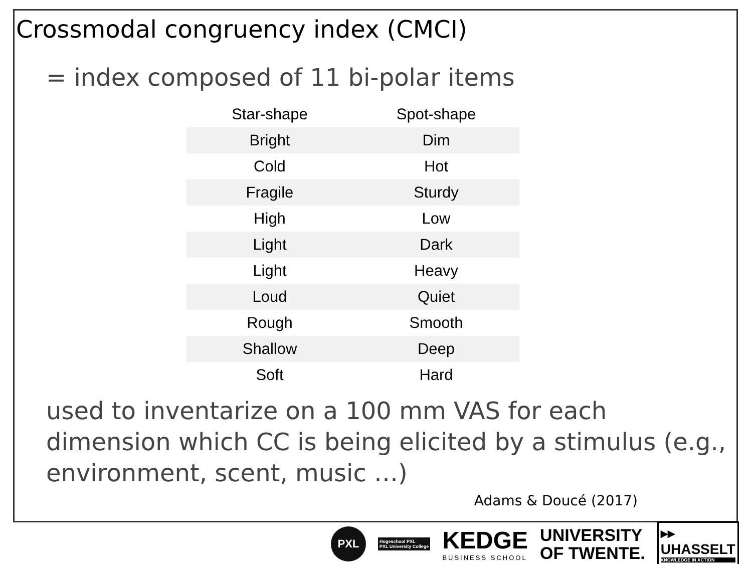Crossmodal congruency index (CMCI)
= index composed of 11 bi-polar items
| Star-shape | Spot-shape |
| --- | --- |
| Bright | Dim |
| Cold | Hot |
| Fragile | Sturdy |
| High | Low |
| Light | Dark |
| Light | Heavy |
| Loud | Quiet |
| Rough | Smooth |
| Shallow | Deep |
| Soft | Hard |
used to inventarize on a 100 mm VAS for each dimension which CC is being elicited by a stimulus (e.g., environment, scent, music …)
Adams & Doucé (2017)
PXL
Hogeschool PXL
PXL University College
KEDGE
BUSINESS SCHOOL
UNIVERSITY
OF TWENTE.
▸▸
UHASSELT
KNOWLEDGE IN ACTION